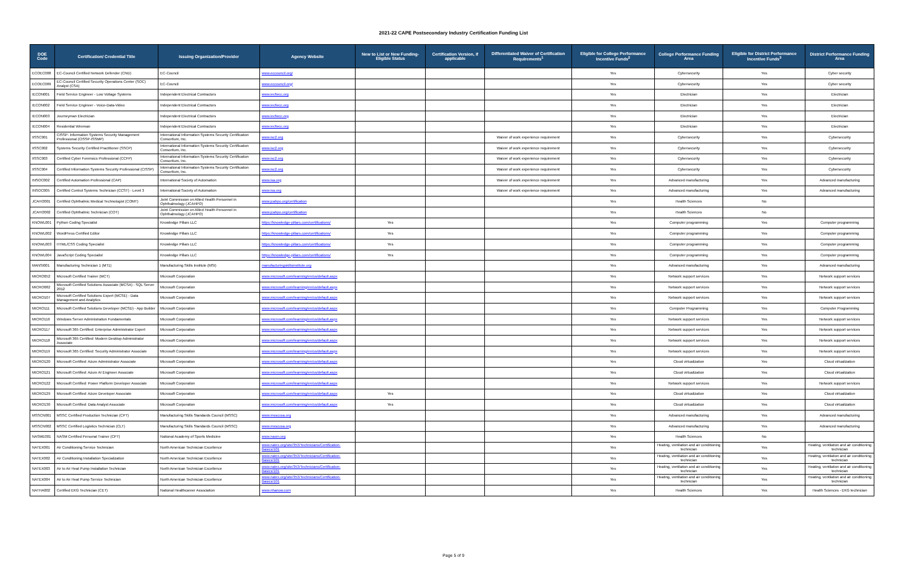2021-22 CAPE Postsecondary Industry Certification Funding List
| DOE Code | Certification/ Credential Title | Issuing Organization/Provider | Agency Website | New to List or New Funding-Eligible Status | Certification Version, if applicable | Differentiated Waiver of Certification Requirements<sup>1</sup> | Eligible for College Performance Incentive Funds<sup>2</sup> | College Performance Funding Area | Eligible for District Performance Incentive Funds<sup>3</sup> | District Performance Funding Area |
| --- | --- | --- | --- | --- | --- | --- | --- | --- | --- | --- |
| ECOEC008 | EC-Council Certified Network Defender (CND) | EC-Council | www.eccouncil.org/ | | | | Yes | Cybersecurity | Yes | Cyber security |
| ECOEC009 | EC-Council Certified Security Operations Center (SOC) Analyst (CSA) | EC-Council | www.eccouncil.org/ | | | | Yes | Cybersecurity | Yes | Cyber security |
| IECON001 | Field Service Engineer - Low Voltage Systems | Independent Electrical Contractors | www.iecfwcc.org | | | | Yes | Electrician | Yes | Electrician |
| IECON002 | Field Service Engineer - Voice-Data-Video | Independent Electrical Contractors | www.iecfwcc.org | | | | Yes | Electrician | Yes | Electrician |
| IECON003 | Journeyman Electrician | Independent Electrical Contractors | www.iecfwcc.org | | | | Yes | Electrician | Yes | Electrician |
| IECON004 | Residential Wireman | Independent Electrical Contractors | www.iecfwcc.org | | | | Yes | Electrician | Yes | Electrician |
| IISSC001 | CISSP- Information Systems Security Management Professional (CISSP-ISSMP) | International Information Systems Security Certification Consortium, Inc. | www.isc2.org | | | Waiver of work experience requirement | Yes | Cybersecurity | Yes | Cybersecurity |
| IISSC002 | Systems Security Certified Practitioner (SSCP) | International Information Systems Security Certification Consortium, Inc. | www.isc2.org | | | Waiver of work experience requirement | Yes | Cybersecurity | Yes | Cybersecurity |
| IISSC003 | Certified Cyber Forensics Professional (CCFP) | International Information Systems Security Certification Consortium, Inc. | www.isc2.org | | | Waiver of work experience requirement | Yes | Cybersecurity | Yes | Cybersecurity |
| IISSC004 | Certified Information Systems Security Professional (CISSP) | International Information Systems Security Certification Consortium, Inc. | www.isc2.org | | | Waiver of work experience requirement | Yes | Cybersecurity | Yes | Cybersecurity |
| INSOC002 | Certified Automation Professional (CAP) | International Society of Automation | www.isa.org | | | Waiver of work experience requirement | Yes | Advanced manufacturing | Yes | Advanced manufacturing |
| INSOC005 | Certified Control Systems Technician (CCST) - Level 3 | International Society of Automation | www.isa.org | | | Waiver of work experience requirement | Yes | Advanced manufacturing | Yes | Advanced manufacturing |
| JCAHO001 | Certified Ophthalmic Medical Technologist (COMT) | Joint Commission on Allied Health Personnel in Ophthalmology (JCAHPO) | www.jcahpo.org/certification | | | | Yes | Health Sciences | No | |
| JCAHO002 | Certified Ophthalmic Technician (COT) | Joint Commission on Allied Health Personnel in Ophthalmology (JCAHPO) | www.jcahpo.org/certification | | | | Yes | Health Sciences | No | |
| KNOWL001 | Python Coding Specialist | Knowledge Pillars LLC | https://knowledge-pillars.com/certifications/ | Yes | | | Yes | Computer programming | Yes | Computer programming |
| KNOWL002 | WordPress Certified Editor | Knowledge Pillars LLC | https://knowledge-pillars.com/certifications/ | Yes | | | Yes | Computer programming | Yes | Computer programming |
| KNOWL003 | HTML/CSS Coding Specialist | Knowledge Pillars LLC | https://knowledge-pillars.com/certifications/ | Yes | | | Yes | Computer programming | Yes | Computer programming |
| KNOWL004 | JavaScript Coding Specialist | Knowledge Pillars LLC | https://knowledge-pillars.com/certifications/ | Yes | | | Yes | Computer programming | Yes | Computer programming |
| MANSI001 | Manufacturing Technician 1 (MT1) | Manufacturing Skills Institute (MSI) | manufacturingskillsinstitute.org | | | | Yes | Advanced manufacturing | Yes | Advanced manufacturing |
| MICRO052 | Microsoft Certified Trainer (MCT) | Microsoft Corporation | www.microsoft.com/learning/en/us/default.aspx | | | | Yes | Network support services | Yes | Network support services |
| MICRO082 | Microsoft Certified Solutions Associate (MCSA) - SQL Server 2012 | Microsoft Corporation | www.microsoft.com/learning/en/us/default.aspx | | | | Yes | Network support services | Yes | Network support services |
| MICRO107 | Microsoft Certified Solutions Expert (MCSE) - Data Management and Analytics | Microsoft Corporation | www.microsoft.com/learning/en/us/default.aspx | | | | Yes | Network support services | Yes | Network support services |
| MICRO111 | Microsoft Certified Solutions Developer (MCSD) - App Builder | Microsoft Corporation | www.microsoft.com/learning/en/us/default.aspx | | | | Yes | Computer Programming | Yes | Computer Programming |
| MICRO116 | Windows Server Administration Fundamentals | Microsoft Corporation | www.microsoft.com/learning/en/us/default.aspx | | | | Yes | Network support services | Yes | Network support services |
| MICRO117 | Microsoft 365 Certified: Enterprise Administrator Expert | Microsoft Corporation | www.microsoft.com/learning/en/us/default.aspx | | | | Yes | Network support services | Yes | Network support services |
| MICRO118 | Microsoft 365 Certified: Modern Desktop Administrator Associate | Microsoft Corporation | www.microsoft.com/learning/en/us/default.aspx | | | | Yes | Network support services | Yes | Network support services |
| MICRO119 | Microsoft 365 Certified: Security Administrator Associate | Microsoft Corporation | www.microsoft.com/learning/en/us/default.aspx | | | | Yes | Network support services | Yes | Network support services |
| MICRO120 | Microsoft Certified: Azure Administrator Associate | Microsoft Corporation | www.microsoft.com/learning/en/us/default.aspx | | | | Yes | Cloud virtualization | Yes | Cloud virtualization |
| MICRO121 | Microsoft Certified: Azure AI Engineer Associate | Microsoft Corporation | www.microsoft.com/learning/en/us/default.aspx | | | | Yes | Cloud virtualization | Yes | Cloud virtualization |
| MICRO122 | Microsoft Certified: Power Platform Developer Associate | Microsoft Corporation | www.microsoft.com/learning/en/us/default.aspx | | | | Yes | Network support services | Yes | Network support services |
| MICRO129 | Microsoft Certified: Azure Developer Associate | Microsoft Corporation | www.microsoft.com/learning/en/us/default.aspx | Yes | | | Yes | Cloud virtualization | Yes | Cloud virtualization |
| MICRO130 | Microsoft Certified: Data Analyst Associate | Microsoft Corporation | www.microsoft.com/learning/en/us/default.aspx | Yes | | | Yes | Cloud virtualization | Yes | Cloud virtualization |
| MSSCN001 | MSSC Certified Production Technician (CPT) | Manufacturing Skills Standards Council (MSSC) | www.msscusa.org | | | | Yes | Advanced manufacturing | Yes | Advanced manufacturing |
| MSSCN002 | MSSC Certified Logistics Technician (CLT) | Manufacturing Skills Standards Council (MSSC) | www.msscusa.org | | | | Yes | Advanced manufacturing | Yes | Advanced manufacturing |
| NASME001 | NASM Certified Personal Trainer (CPT) | National Academy of Sports Medicine | www.nasm.org | | | | Yes | Health Sciences | No | |
| NATEX001 | Air Conditioning Service Technician | North American Technician Excellence | www.natex.org/site/353/Technicians/Certification-Basics/101 | | | | Yes | Heating, ventilation and air conditioning technician | Yes | Heating, ventilation and air conditioning technician |
| NATEX002 | Air Conditioning Installation Specialization | North American Technician Excellence | www.natex.org/site/353/Technicians/Certification-Basics/101 | | | | Yes | Heating, ventilation and air conditioning technician | Yes | Heating, ventilation and air conditioning technician |
| NATEX003 | Air to Air Heat Pump Installation Technician | North American Technician Excellence | www.natex.org/site/353/Technicians/Certification-Basics/101 | | | | Yes | Heating, ventilation and air conditioning technician | Yes | Heating, ventilation and air conditioning technician |
| NATEX004 | Air to Air Heat Pump Service Technician | North American Technician Excellence | www.natex.org/site/353/Technicians/Certification-Basics/101 | | | | Yes | Heating, ventilation and air conditioning technician | Yes | Heating, ventilation and air conditioning technician |
| NATHA002 | Certified EKG Technician (CET) | National Healthcareer Association | www.nhanow.com | | | | Yes | Health Sciences | Yes | Health Sciences - EKG technician |
Page 5 of 9